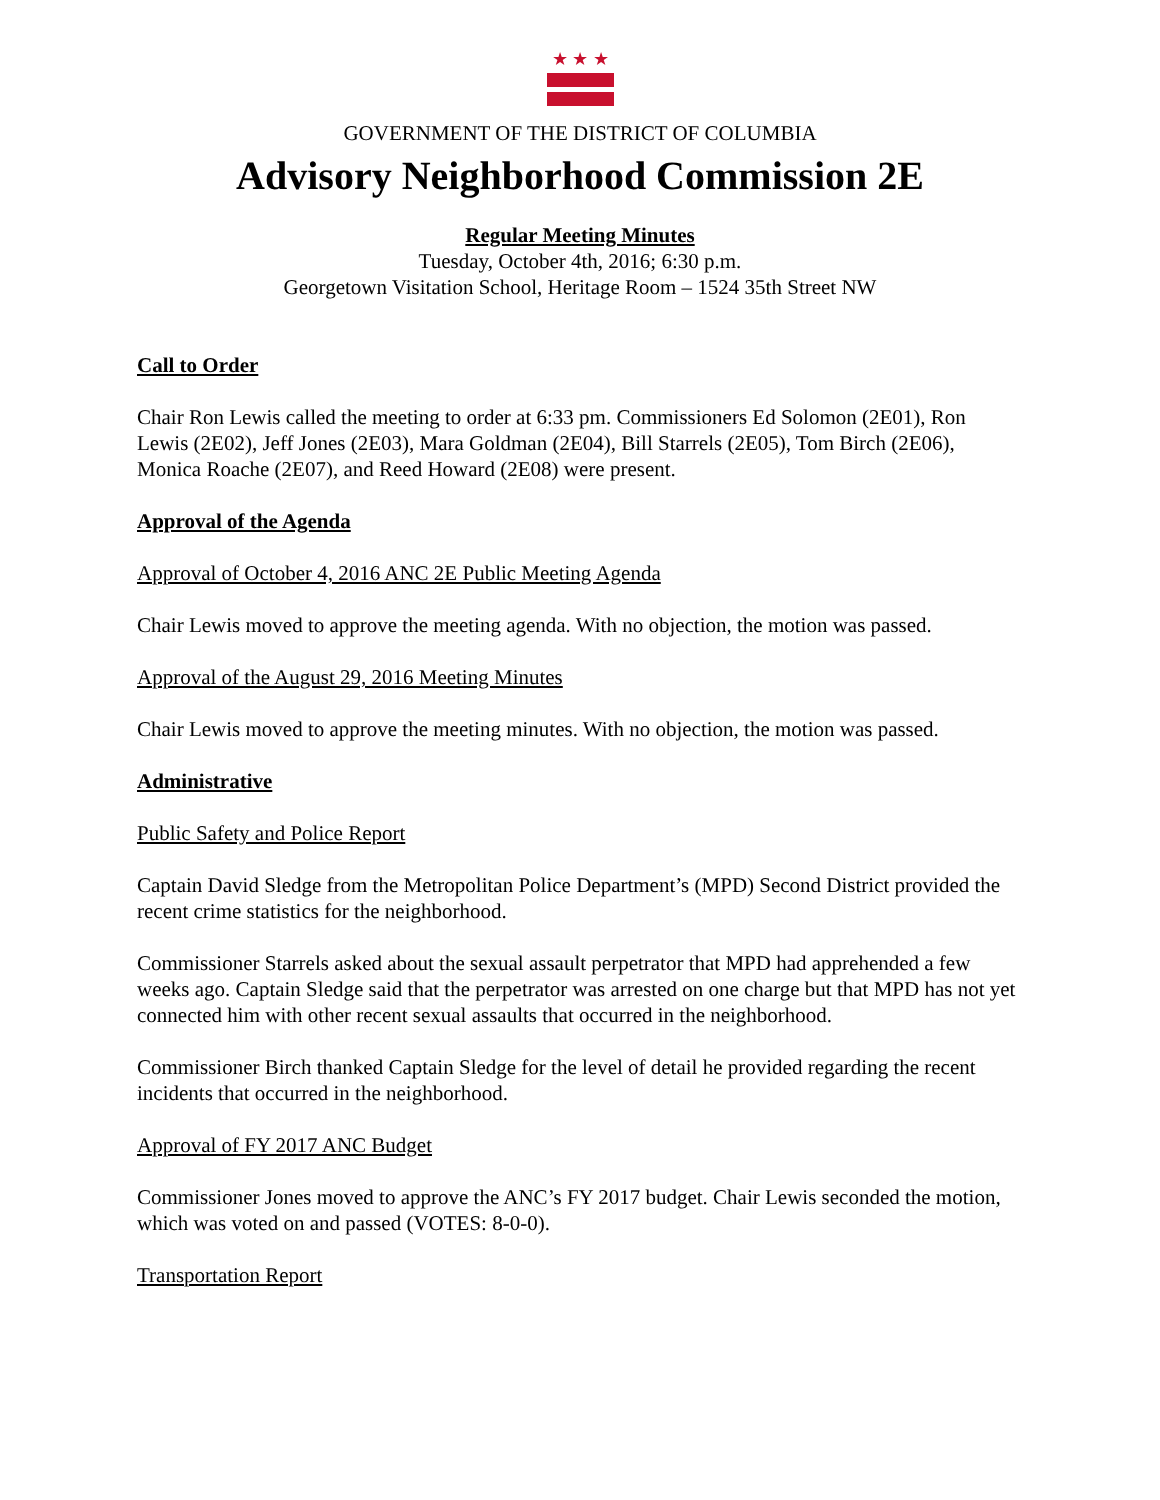★ ★ ★
GOVERNMENT OF THE DISTRICT OF COLUMBIA
Advisory Neighborhood Commission 2E
Regular Meeting Minutes
Tuesday, October 4th, 2016; 6:30 p.m.
Georgetown Visitation School, Heritage Room – 1524 35th Street NW
Call to Order
Chair Ron Lewis called the meeting to order at 6:33 pm. Commissioners Ed Solomon (2E01), Ron Lewis (2E02), Jeff Jones (2E03), Mara Goldman (2E04), Bill Starrels (2E05), Tom Birch (2E06), Monica Roache (2E07), and Reed Howard (2E08) were present.
Approval of the Agenda
Approval of October 4, 2016 ANC 2E Public Meeting Agenda
Chair Lewis moved to approve the meeting agenda. With no objection, the motion was passed.
Approval of the August 29, 2016 Meeting Minutes
Chair Lewis moved to approve the meeting minutes. With no objection, the motion was passed.
Administrative
Public Safety and Police Report
Captain David Sledge from the Metropolitan Police Department’s (MPD) Second District provided the recent crime statistics for the neighborhood.
Commissioner Starrels asked about the sexual assault perpetrator that MPD had apprehended a few weeks ago. Captain Sledge said that the perpetrator was arrested on one charge but that MPD has not yet connected him with other recent sexual assaults that occurred in the neighborhood.
Commissioner Birch thanked Captain Sledge for the level of detail he provided regarding the recent incidents that occurred in the neighborhood.
Approval of FY 2017 ANC Budget
Commissioner Jones moved to approve the ANC’s FY 2017 budget. Chair Lewis seconded the motion, which was voted on and passed (VOTES: 8-0-0).
Transportation Report